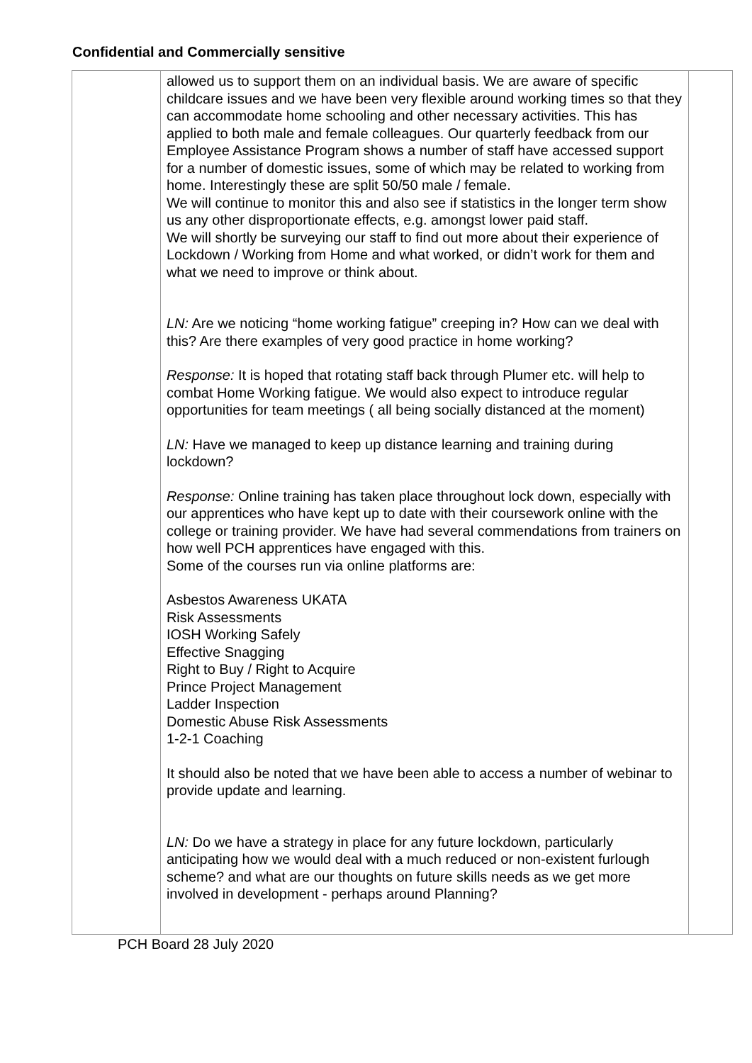Confidential and Commercially sensitive
| | allowed us to support them on an individual basis. We are aware of specific childcare issues and we have been very flexible around working times so that they can accommodate home schooling and other necessary activities. This has applied to both male and female colleagues. Our quarterly feedback from our Employee Assistance Program shows a number of staff have accessed support for a number of domestic issues, some of which may be related to working from home. Interestingly these are split 50/50 male / female. We will continue to monitor this and also see if statistics in the longer term show us any other disproportionate effects, e.g. amongst lower paid staff. We will shortly be surveying our staff to find out more about their experience of Lockdown / Working from Home and what worked, or didn’t work for them and what we need to improve or think about. LN: Are we noticing “home working fatigue” creeping in? How can we deal with this? Are there examples of very good practice in home working? Response: It is hoped that rotating staff back through Plumer etc. will help to combat Home Working fatigue. We would also expect to introduce regular opportunities for team meetings ( all being socially distanced at the moment) LN: Have we managed to keep up distance learning and training during lockdown? Response: Online training has taken place throughout lock down, especially with our apprentices who have kept up to date with their coursework online with the college or training provider. We have had several commendations from trainers on how well PCH apprentices have engaged with this. Some of the courses run via online platforms are: Asbestos Awareness UKATA Risk Assessments IOSH Working Safely Effective Snagging Right to Buy / Right to Acquire Prince Project Management Ladder Inspection Domestic Abuse Risk Assessments 1-2-1 Coaching It should also be noted that we have been able to access a number of webinar to provide update and learning. LN: Do we have a strategy in place for any future lockdown, particularly anticipating how we would deal with a much reduced or non-existent furlough scheme? and what are our thoughts on future skills needs as we get more involved in development - perhaps around Planning? | |
PCH Board 28 July 2020